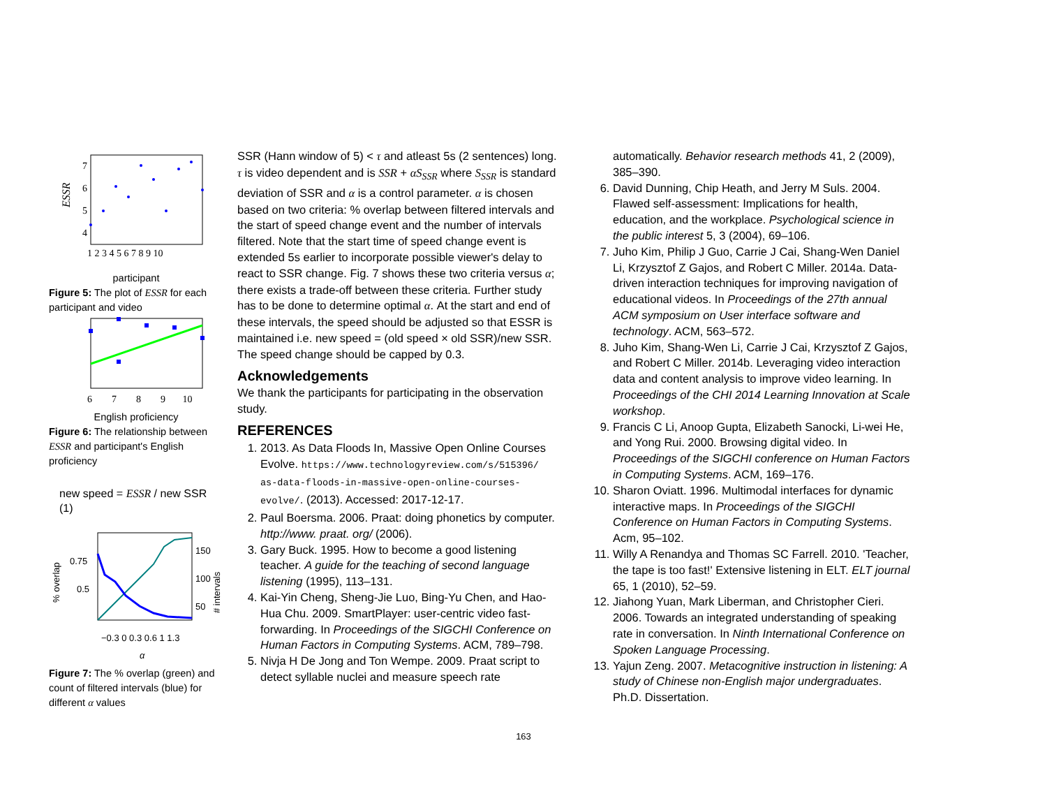ESSR
7
6
5
4
1 2 3 4 5 6 7 8 9 10
participant
Figure 5: The plot of ESSR for each participant and video
6 7 8 9 10
English proficiency
Figure 6: The relationship between ESSR and participant's English proficiency
new speed = ESSR / new SSR (1)
% overlap
# intervals
0.75
0.5
150
100
50
−0.3 0 0.3 0.6 1 1.3
α
Figure 7: The % overlap (green) and count of filtered intervals (blue) for different α values
SSR (Hann window of 5) < τ and atleast 5s (2 sentences) long. τ is video dependent and is SSR + αS<sub>SSR</sub> where S<sub>SSR</sub> is standard deviation of SSR and α is a control parameter. α is chosen based on two criteria: % overlap between filtered intervals and the start of speed change event and the number of intervals filtered. Note that the start time of speed change event is extended 5s earlier to incorporate possible viewer's delay to react to SSR change. Fig. 7 shows these two criteria versus α; there exists a trade-off between these criteria. Further study has to be done to determine optimal α. At the start and end of these intervals, the speed should be adjusted so that ESSR is maintained i.e. new speed = (old speed × old SSR)/new SSR. The speed change should be capped by 0.3.
Acknowledgements
We thank the participants for participating in the observation study.
REFERENCES
1. 2013. As Data Floods In, Massive Open Online Courses Evolve. https://www.technologyreview.com/s/515396/ as-data-floods-in-massive-open-online-courses-evolve/. (2013). Accessed: 2017-12-17.
2. Paul Boersma. 2006. Praat: doing phonetics by computer. http://www. praat. org/ (2006).
3. Gary Buck. 1995. How to become a good listening teacher. A guide for the teaching of second language listening (1995), 113–131.
4. Kai-Yin Cheng, Sheng-Jie Luo, Bing-Yu Chen, and Hao-Hua Chu. 2009. SmartPlayer: user-centric video fast-forwarding. In Proceedings of the SIGCHI Conference on Human Factors in Computing Systems. ACM, 789–798.
5. Nivja H De Jong and Ton Wempe. 2009. Praat script to detect syllable nuclei and measure speech rate
automatically. Behavior research methods 41, 2 (2009), 385–390.
6. David Dunning, Chip Heath, and Jerry M Suls. 2004. Flawed self-assessment: Implications for health, education, and the workplace. Psychological science in the public interest 5, 3 (2004), 69–106.
7. Juho Kim, Philip J Guo, Carrie J Cai, Shang-Wen Daniel Li, Krzysztof Z Gajos, and Robert C Miller. 2014a. Data-driven interaction techniques for improving navigation of educational videos. In Proceedings of the 27th annual ACM symposium on User interface software and technology. ACM, 563–572.
8. Juho Kim, Shang-Wen Li, Carrie J Cai, Krzysztof Z Gajos, and Robert C Miller. 2014b. Leveraging video interaction data and content analysis to improve video learning. In Proceedings of the CHI 2014 Learning Innovation at Scale workshop.
9. Francis C Li, Anoop Gupta, Elizabeth Sanocki, Li-wei He, and Yong Rui. 2000. Browsing digital video. In Proceedings of the SIGCHI conference on Human Factors in Computing Systems. ACM, 169–176.
10. Sharon Oviatt. 1996. Multimodal interfaces for dynamic interactive maps. In Proceedings of the SIGCHI Conference on Human Factors in Computing Systems. Acm, 95–102.
11. Willy A Renandya and Thomas SC Farrell. 2010. 'Teacher, the tape is too fast!' Extensive listening in ELT. ELT journal 65, 1 (2010), 52–59.
12. Jiahong Yuan, Mark Liberman, and Christopher Cieri. 2006. Towards an integrated understanding of speaking rate in conversation. In Ninth International Conference on Spoken Language Processing.
13. Yajun Zeng. 2007. Metacognitive instruction in listening: A study of Chinese non-English major undergraduates. Ph.D. Dissertation.
163